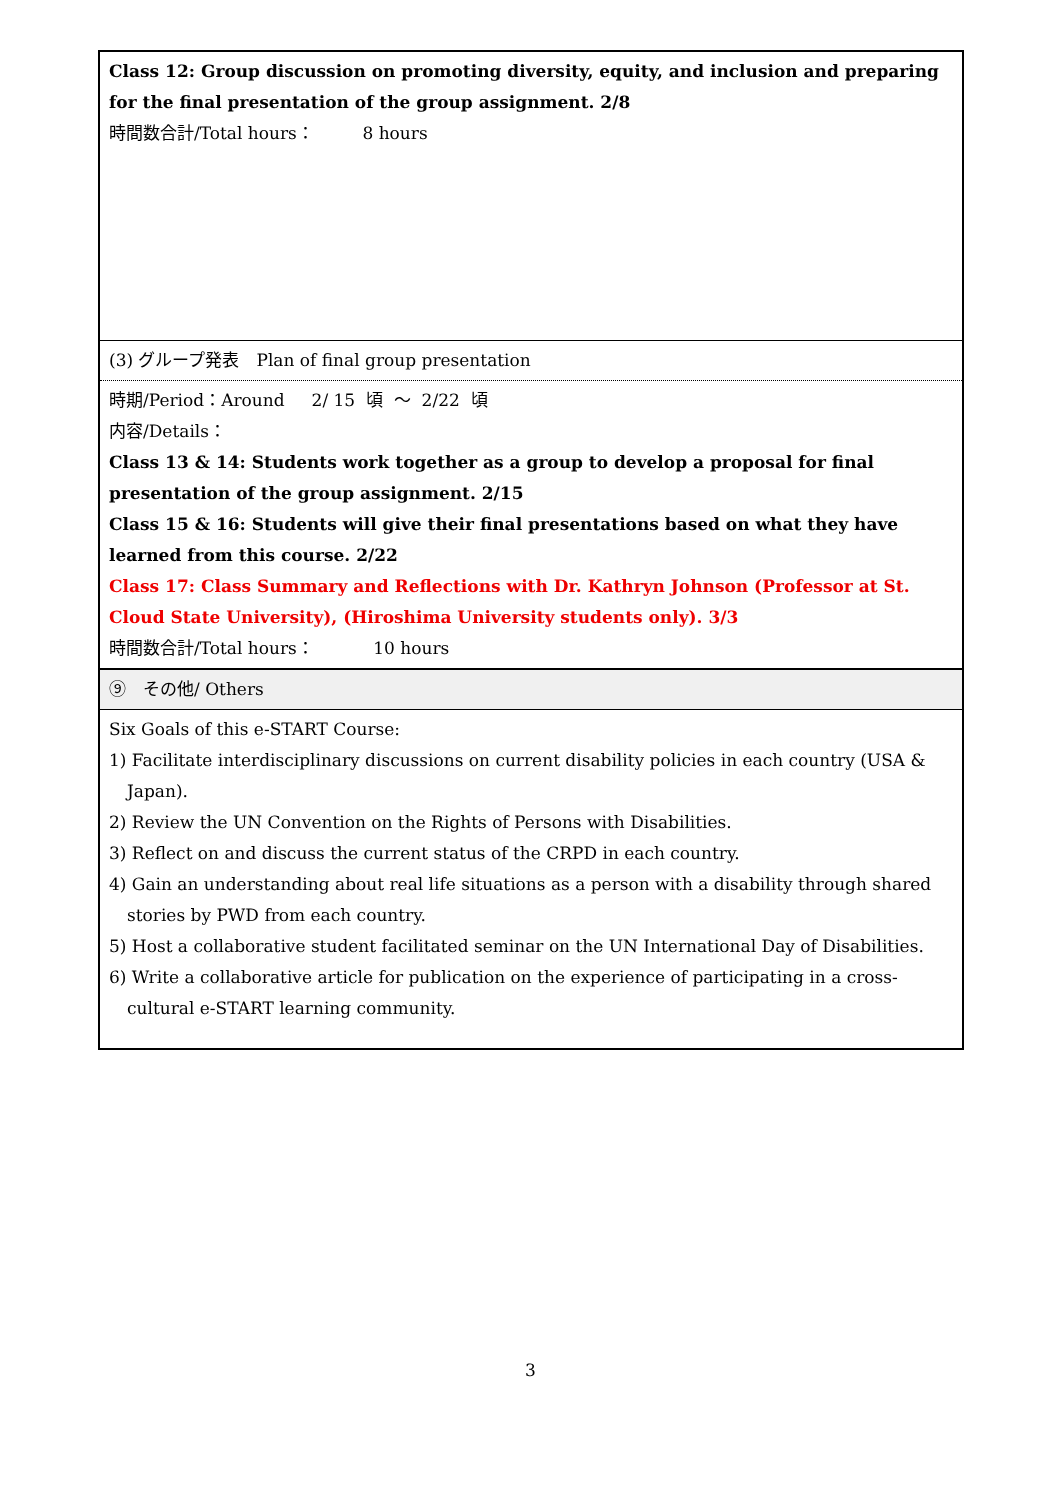| Class 12: Group discussion on promoting diversity, equity, and inclusion and preparing for the final presentation of the group assignment. 2/8 時間数合計/Total hours： 8 hours |
| (3) グループ発表 Plan of final group presentation |
| 時期/Period：Around 2/ 15 頃 ～ 2/22 頃 内容/Details： Class 13 & 14: Students work together as a group to develop a proposal for final presentation of the group assignment. 2/15 Class 15 & 16: Students will give their final presentations based on what they have learned from this course. 2/22 Class 17: Class Summary and Reflections with Dr. Kathryn Johnson (Professor at St. Cloud State University), (Hiroshima University students only). 3/3 時間数合計/Total hours： 10 hours |
| ⑨ その他/ Others |
| Six Goals of this e-START Course: 1) Facilitate interdisciplinary discussions on current disability policies in each country (USA & Japan). 2) Review the UN Convention on the Rights of Persons with Disabilities. 3) Reflect on and discuss the current status of the CRPD in each country. 4) Gain an understanding about real life situations as a person with a disability through shared stories by PWD from each country. 5) Host a collaborative student facilitated seminar on the UN International Day of Disabilities. 6) Write a collaborative article for publication on the experience of participating in a cross-cultural e-START learning community. |
3